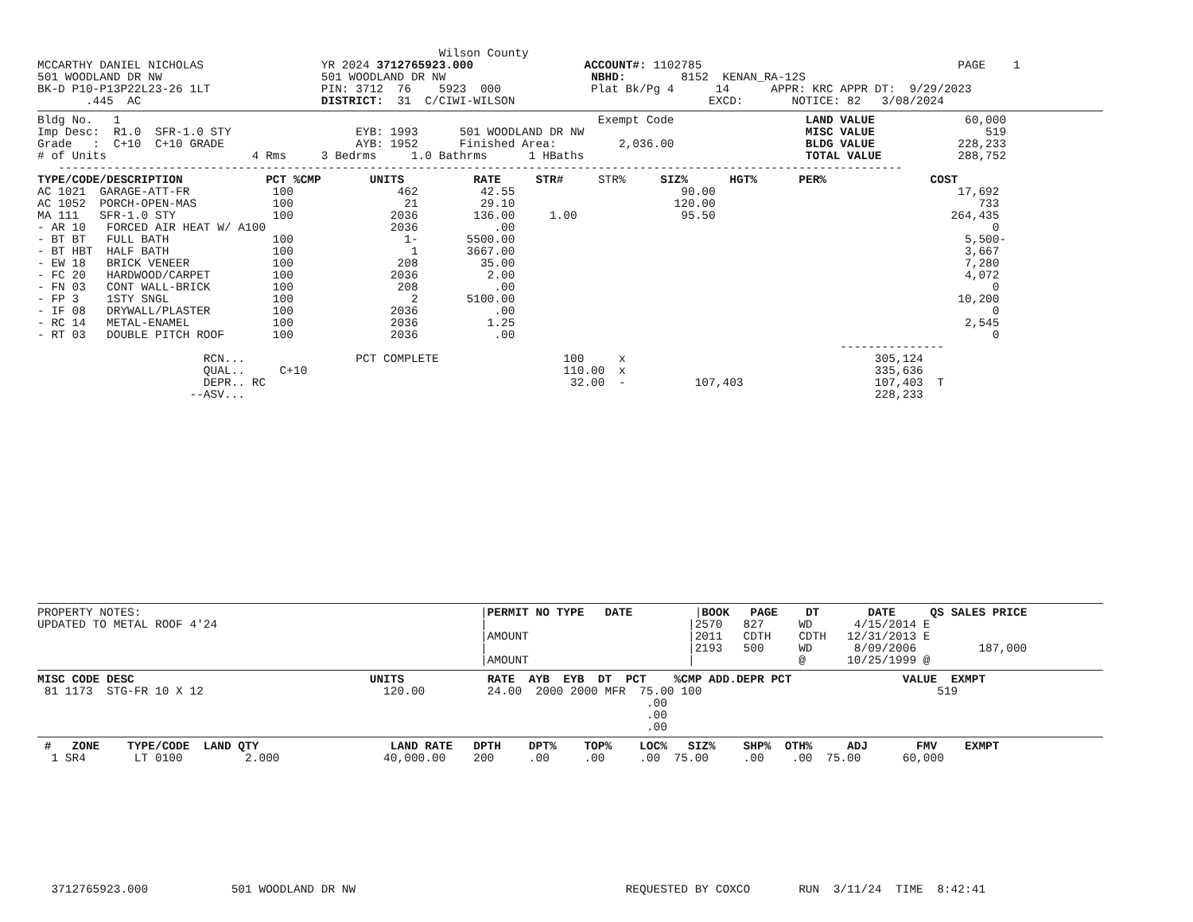Wilson County
MCCARTHY DANIEL NICHOLAS                 YR 2024 3712765923.000                ACCOUNT#: 1102785                                     PAGE    1
501 WOODLAND DR NW                       501 WOODLAND DR NW                     NBHD:        8152  KENAN_RA-12S
BK-D P10-P13P22L23-26 1LT                PIN: 3712  76    5923  000             Plat Bk/Pg 4      14      APPR: KRC APPR DT:  9/29/2023
       .445  AC                          DISTRICT:  31  C/CIWI-WILSON                            EXCD:       NOTICE: 82   3/08/2024
Bldg No.   1                                                                     Exempt Code                   LAND VALUE             60,000
Imp Desc:  R1.0  SFR-1.0 STY                  EYB: 1993      501 WOODLAND DR NW                                MISC VALUE                519
Grade   :  C+10  C+10 GRADE                   AYB: 1952      Finished Area:         2,036.00                   BLDG VALUE            228,233
# of Units                     4 Rms     3 Bedrms     1.0 Bathrms      1 HBaths                                TOTAL VALUE           288,752
   --------------------------------------------------------------------------------------------------------------------------
TYPE/CODE/DESCRIPTION            PCT %CMP       UNITS          RATE     STR#     STR%     SIZ%      HGT%      PER%               COST
AC 1021  GARAGE-ATT-FR            100               462         42.55                        90.00                                   17,692
AC 1052  PORCH-OPEN-MAS           100                21         29.10                       120.00                                      733
MA 111   SFR-1.0 STY              100              2036        136.00     1.00               95.50                                  264,435
- AR 10   FORCED AIR HEAT W/ A100                  2036           .00                                                                     0
- BT BT   FULL BATH               100                1-       5500.00                                                                 5,500-
- BT HBT  HALF BATH               100                 1       3667.00                                                                 3,667
- EW 18   BRICK VENEER            100               208         35.00                                                                 7,280
- FC 20   HARDWOOD/CARPET         100              2036          2.00                                                                 4,072
- FN 03   CONT WALL-BRICK         100               208           .00                                                                     0
- FP 3    1STY SNGL               100                 2       5100.00                                                                10,200
- IF 08   DRYWALL/PLASTER         100              2036           .00                                                                     0
- RC 14   METAL-ENAMEL            100              2036          1.25                                                                 2,545
- RT 03   DOUBLE PITCH ROOF       100              2036           .00                                                                     0
                                                                                                                    ---------------
                        RCN...                PCT COMPLETE                  100     x                                    305,124
                        QUAL..     C+10                                     110.00  x                                    335,636
                        DEPR.. RC                                            32.00  -          107,403                   107,403  T
                      --ASV...                                                                                           228,233
PROPERTY NOTES:                                                 |PERMIT NO TYPE   DATE         |BOOK   PAGE    DT       DATE     QS SALES PRICE
UPDATED TO METAL ROOF 4'24                                      |                             |2570   827     WD      4/15/2014 E
                                                                |AMOUNT                       |2011   CDTH    CDTH   12/31/2013 E
                                                                |                             |2193   500     WD      8/09/2006         187,000
                                                                |AMOUNT                       |               @      10/25/1999 @
MISC CODE DESC                                  UNITS            RATE  AYB  EYB  DT  PCT    %CMP ADD.DEPR PCT                VALUE  EXMPT
 81 1173  STG-FR 10 X 12                          120.00         24.00  2000 2000 MFR  75.00 100                                  519
                                                                                        .00
                                                                                        .00
                                                                                        .00
 #   ZONE    TYPE/CODE  LAND QTY                   LAND RATE   DPTH    DPT%    TOP%    LOC%   SIZ%    SHP%  OTH%     ADJ       FMV    EXMPT
  1 SR4       LT 0100         2.000               40,000.00    200     .00     .00     .00  75.00     .00    .00  75.00      60,000
  3712765923.000            501 WOODLAND DR NW                                       REQUESTED BY COXCO       RUN  3/11/24  TIME  8:42:41